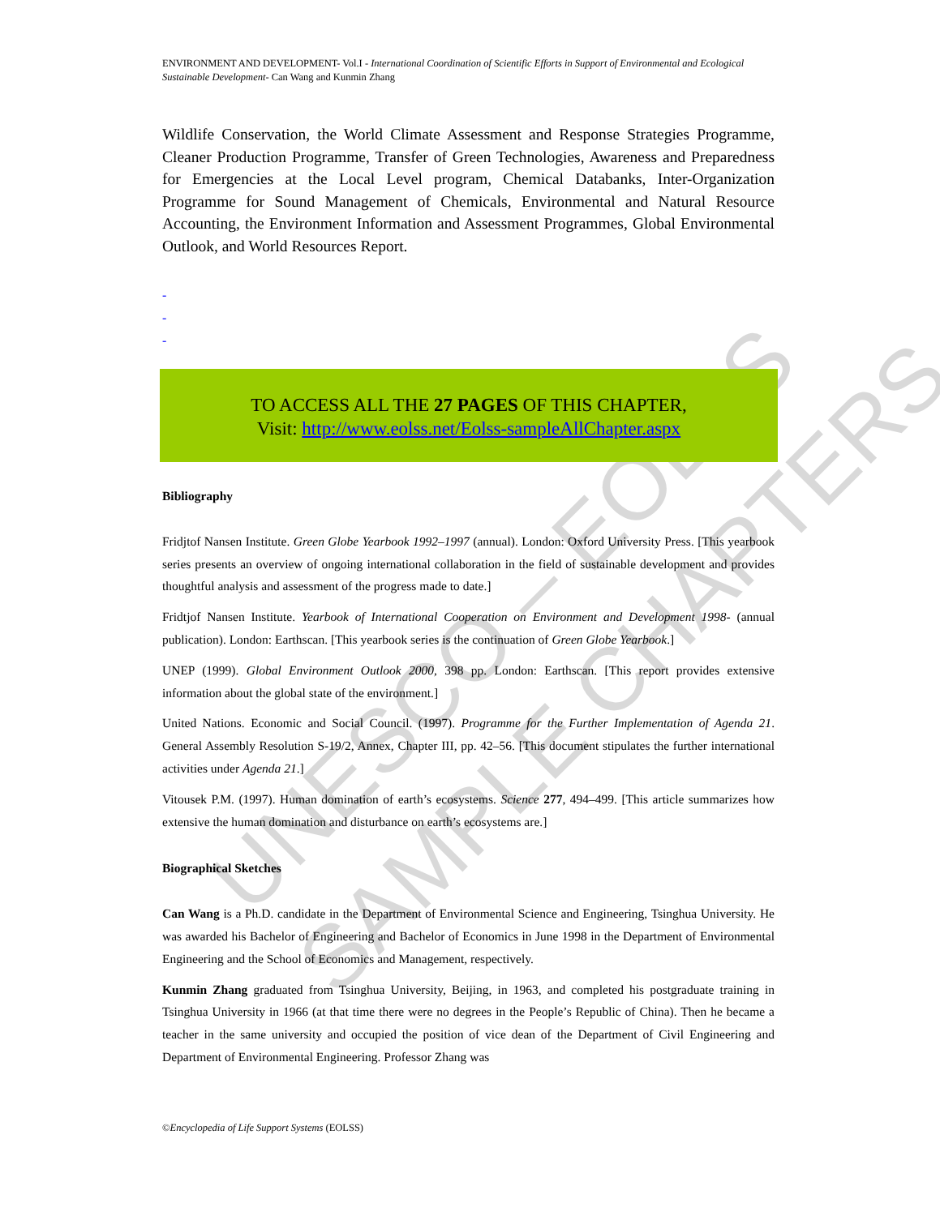UNESCO – EOLSS SAMPLE CHAPTERS
ENVIRONMENT AND DEVELOPMENT- Vol.I - International Coordination of Scientific Efforts in Support of Environmental and Ecological Sustainable Development- Can Wang and Kunmin Zhang
Wildlife Conservation, the World Climate Assessment and Response Strategies Programme, Cleaner Production Programme, Transfer of Green Technologies, Awareness and Preparedness for Emergencies at the Local Level program, Chemical Databanks, Inter-Organization Programme for Sound Management of Chemicals, Environmental and Natural Resource Accounting, the Environment Information and Assessment Programmes, Global Environmental Outlook, and World Resources Report.
-
-
-
TO ACCESS ALL THE 27 PAGES OF THIS CHAPTER,
Visit: http://www.eolss.net/Eolss-sampleAllChapter.aspx
Bibliography
Fridjtof Nansen Institute. Green Globe Yearbook 1992–1997 (annual). London: Oxford University Press. [This yearbook series presents an overview of ongoing international collaboration in the field of sustainable development and provides thoughtful analysis and assessment of the progress made to date.]
Fridtjof Nansen Institute. Yearbook of International Cooperation on Environment and Development 1998- (annual publication). London: Earthscan. [This yearbook series is the continuation of Green Globe Yearbook.]
UNEP (1999). Global Environment Outlook 2000, 398 pp. London: Earthscan. [This report provides extensive information about the global state of the environment.]
United Nations. Economic and Social Council. (1997). Programme for the Further Implementation of Agenda 21. General Assembly Resolution S-19/2, Annex, Chapter III, pp. 42–56. [This document stipulates the further international activities under Agenda 21.]
Vitousek P.M. (1997). Human domination of earth’s ecosystems. Science 277, 494–499. [This article summarizes how extensive the human domination and disturbance on earth’s ecosystems are.]
Biographical Sketches
Can Wang is a Ph.D. candidate in the Department of Environmental Science and Engineering, Tsinghua University. He was awarded his Bachelor of Engineering and Bachelor of Economics in June 1998 in the Department of Environmental Engineering and the School of Economics and Management, respectively.
Kunmin Zhang graduated from Tsinghua University, Beijing, in 1963, and completed his postgraduate training in Tsinghua University in 1966 (at that time there were no degrees in the People’s Republic of China). Then he became a teacher in the same university and occupied the position of vice dean of the Department of Civil Engineering and Department of Environmental Engineering. Professor Zhang was
©Encyclopedia of Life Support Systems (EOLSS)